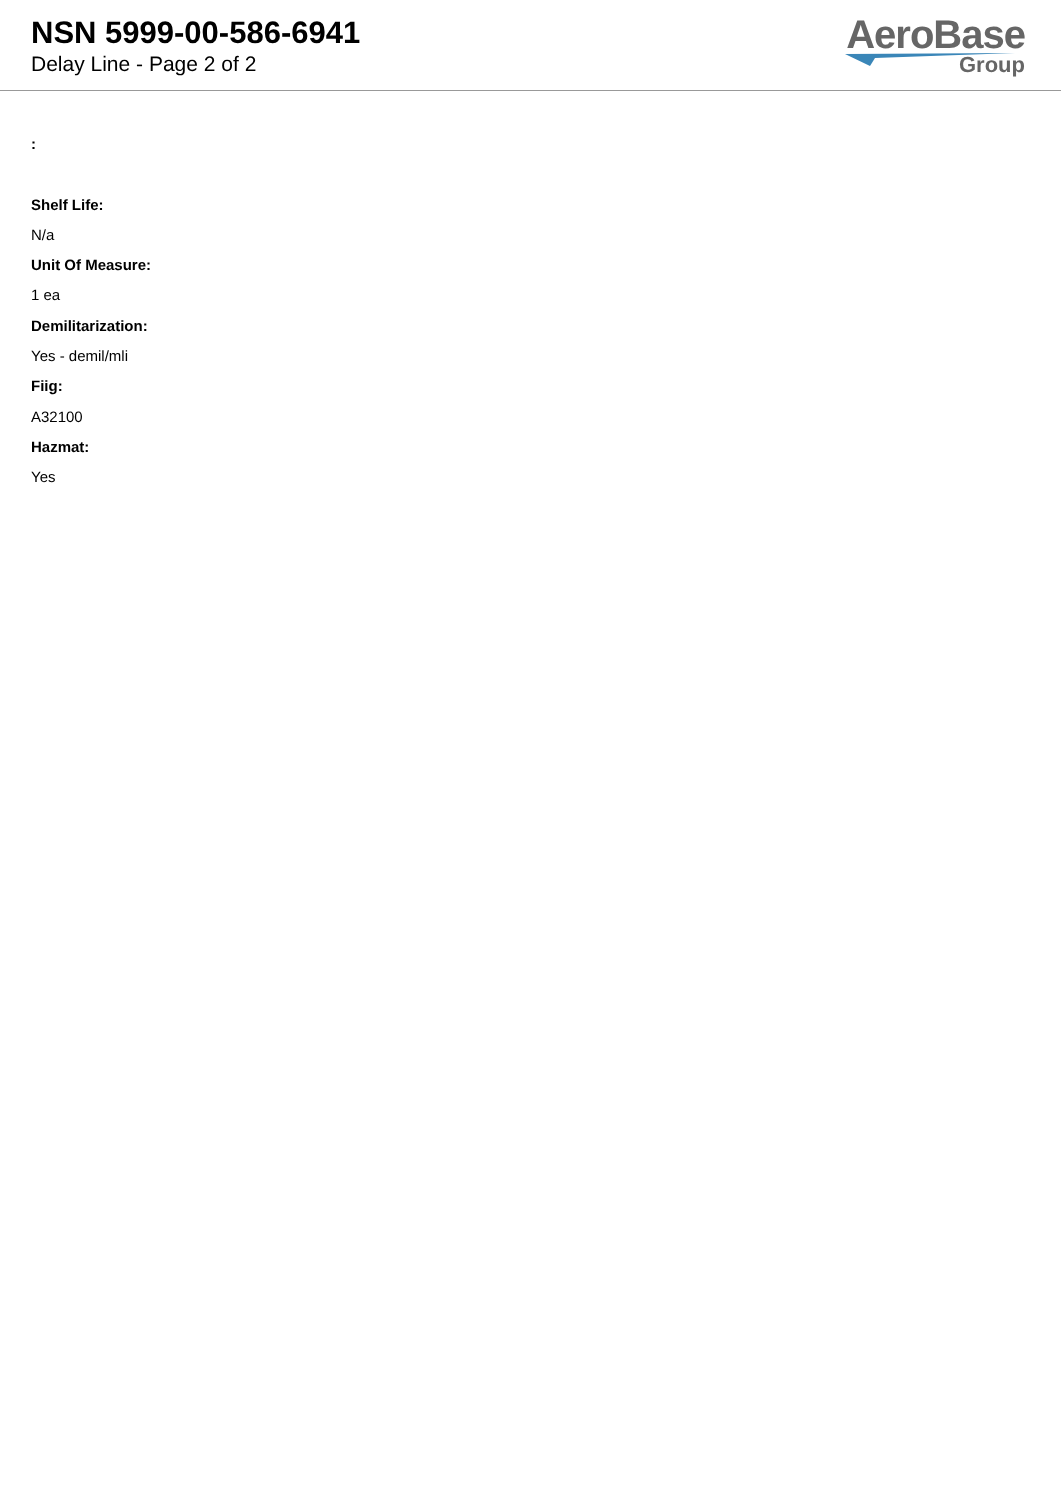NSN 5999-00-586-6941
Delay Line - Page 2 of 2
AeroBase
Group
:
Shelf Life:
N/a
Unit Of Measure:
1 ea
Demilitarization:
Yes - demil/mli
Fiig:
A32100
Hazmat:
Yes